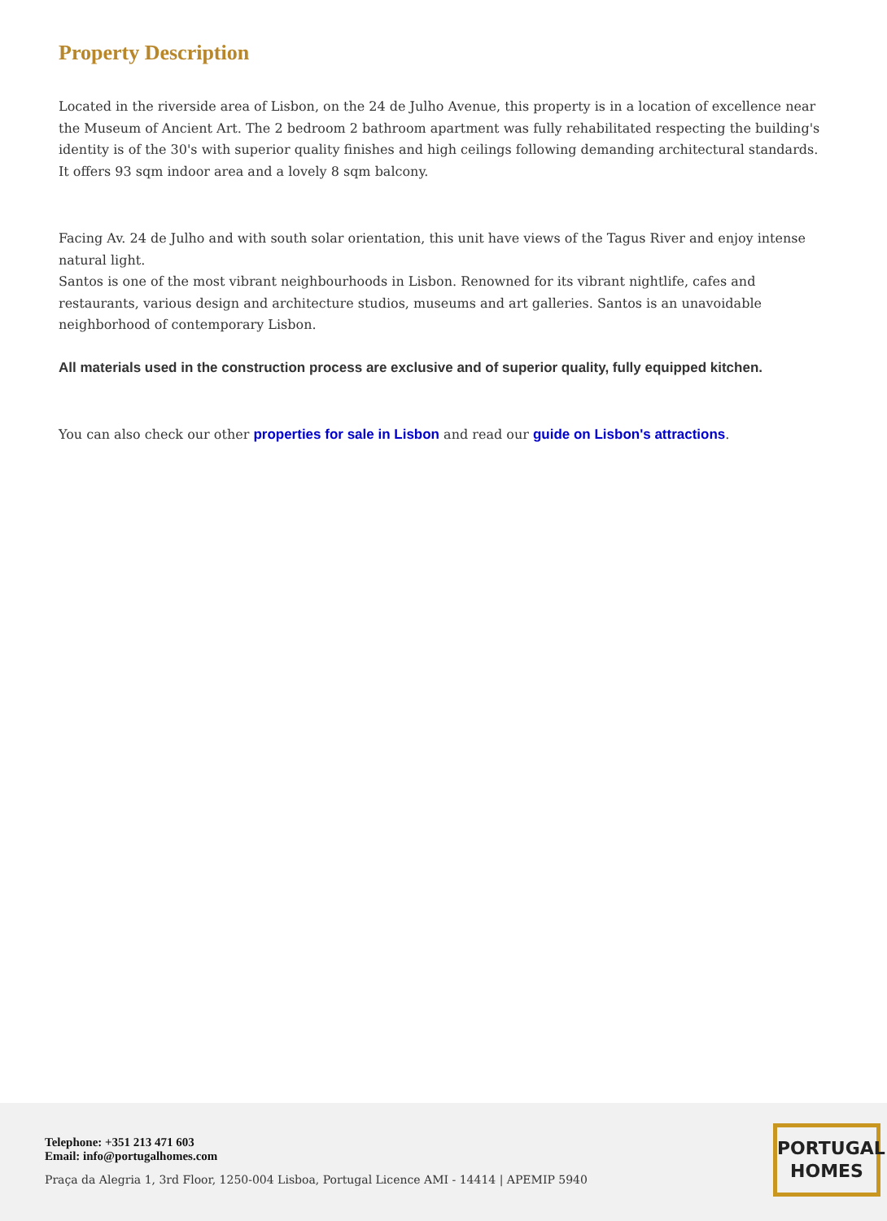Property Description
Located in the riverside area of Lisbon, on the 24 de Julho Avenue, this property is in a location of excellence near the Museum of Ancient Art. The 2 bedroom 2 bathroom apartment was fully rehabilitated respecting the building's identity is of the 30's with superior quality finishes and high ceilings following demanding architectural standards. It offers 93 sqm indoor area and a lovely 8 sqm balcony.
Facing Av. 24 de Julho and with south solar orientation, this unit have views of the Tagus River and enjoy intense natural light.
Santos is one of the most vibrant neighbourhoods in Lisbon. Renowned for its vibrant nightlife, cafes and restaurants, various design and architecture studios, museums and art galleries. Santos is an unavoidable neighborhood of contemporary Lisbon.
All materials used in the construction process are exclusive and of superior quality, fully equipped kitchen.
You can also check our other properties for sale in Lisbon and read our guide on Lisbon's attractions.
Telephone: +351 213 471 603
Email: info@portugalhomes.com
Praça da Alegria 1, 3rd Floor, 1250-004 Lisboa, Portugal Licence AMI - 14414 | APEMIP 5940
PORTUGAL
HOMES